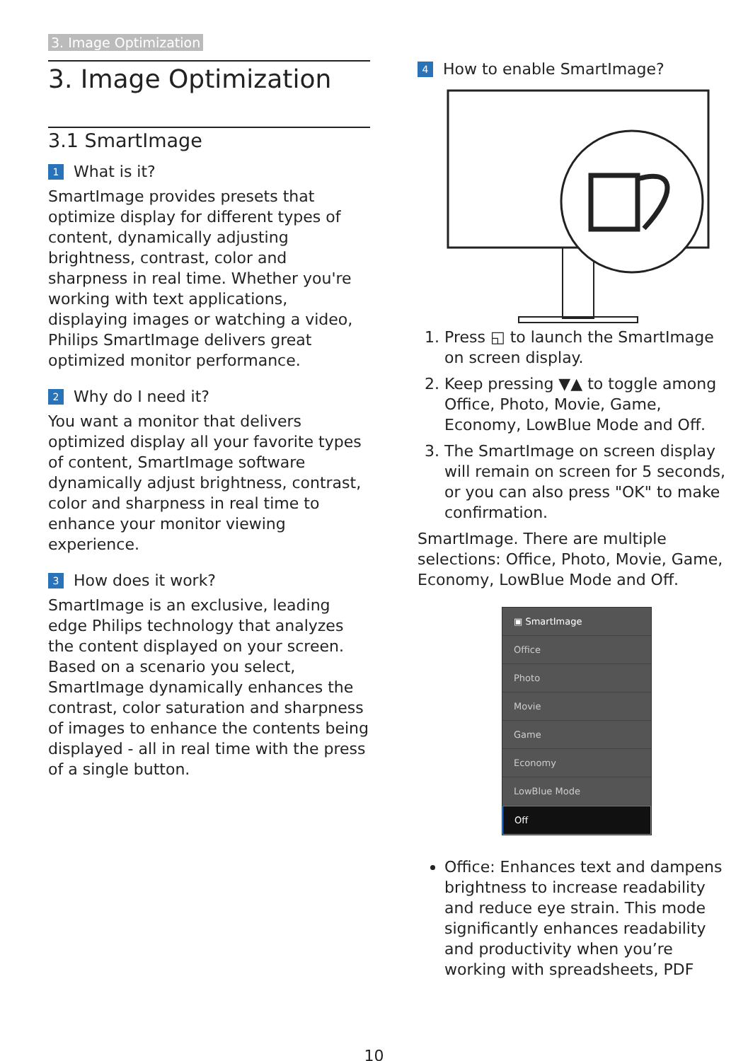3. Image Optimization
3. Image Optimization
3.1 SmartImage
1 What is it?
SmartImage provides presets that optimize display for different types of content, dynamically adjusting brightness, contrast, color and sharpness in real time. Whether you're working with text applications, displaying images or watching a video, Philips SmartImage delivers great optimized monitor performance.
2 Why do I need it?
You want a monitor that delivers optimized display all your favorite types of content, SmartImage software dynamically adjust brightness, contrast, color and sharpness in real time to enhance your monitor viewing experience.
3 How does it work?
SmartImage is an exclusive, leading edge Philips technology that analyzes the content displayed on your screen. Based on a scenario you select, SmartImage dynamically enhances the contrast, color saturation and sharpness of images to enhance the contents being displayed - all in real time with the press of a single button.
4 How to enable SmartImage?
1. Press ◱ to launch the SmartImage on screen display.
2. Keep pressing ▼▲ to toggle among Office, Photo, Movie, Game, Economy, LowBlue Mode and Off.
3. The SmartImage on screen display will remain on screen for 5 seconds, or you can also press "OK" to make confirmation.
SmartImage. There are multiple selections: Office, Photo, Movie, Game, Economy, LowBlue Mode and Off.
▣ SmartImage
Office
Photo
Movie
Game
Economy
LowBlue Mode
Off
Office: Enhances text and dampens brightness to increase readability and reduce eye strain. This mode significantly enhances readability and productivity when you’re working with spreadsheets, PDF
10